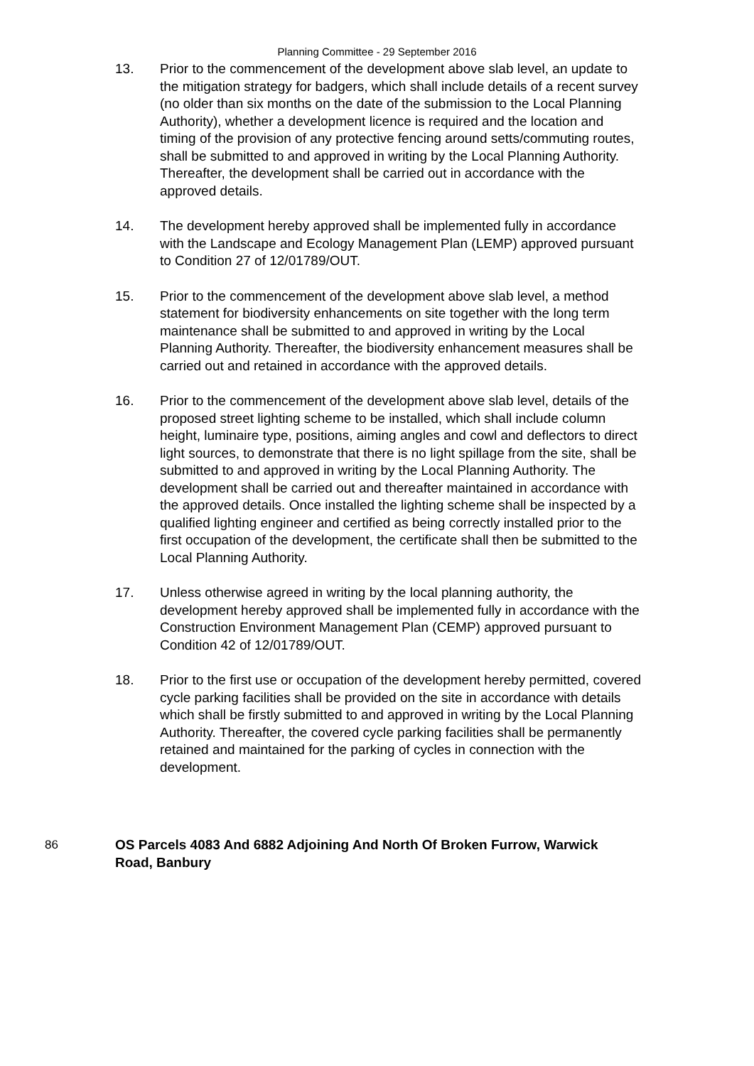Planning Committee - 29 September 2016
13. Prior to the commencement of the development above slab level, an update to the mitigation strategy for badgers, which shall include details of a recent survey (no older than six months on the date of the submission to the Local Planning Authority), whether a development licence is required and the location and timing of the provision of any protective fencing around setts/commuting routes, shall be submitted to and approved in writing by the Local Planning Authority. Thereafter, the development shall be carried out in accordance with the approved details.
14. The development hereby approved shall be implemented fully in accordance with the Landscape and Ecology Management Plan (LEMP) approved pursuant to Condition 27 of 12/01789/OUT.
15. Prior to the commencement of the development above slab level, a method statement for biodiversity enhancements on site together with the long term maintenance shall be submitted to and approved in writing by the Local Planning Authority. Thereafter, the biodiversity enhancement measures shall be carried out and retained in accordance with the approved details.
16. Prior to the commencement of the development above slab level, details of the proposed street lighting scheme to be installed, which shall include column height, luminaire type, positions, aiming angles and cowl and deflectors to direct light sources, to demonstrate that there is no light spillage from the site, shall be submitted to and approved in writing by the Local Planning Authority. The development shall be carried out and thereafter maintained in accordance with the approved details. Once installed the lighting scheme shall be inspected by a qualified lighting engineer and certified as being correctly installed prior to the first occupation of the development, the certificate shall then be submitted to the Local Planning Authority.
17. Unless otherwise agreed in writing by the local planning authority, the development hereby approved shall be implemented fully in accordance with the Construction Environment Management Plan (CEMP) approved pursuant to Condition 42 of 12/01789/OUT.
18. Prior to the first use or occupation of the development hereby permitted, covered cycle parking facilities shall be provided on the site in accordance with details which shall be firstly submitted to and approved in writing by the Local Planning Authority. Thereafter, the covered cycle parking facilities shall be permanently retained and maintained for the parking of cycles in connection with the development.
86 OS Parcels 4083 And 6882 Adjoining And North Of Broken Furrow, Warwick Road, Banbury